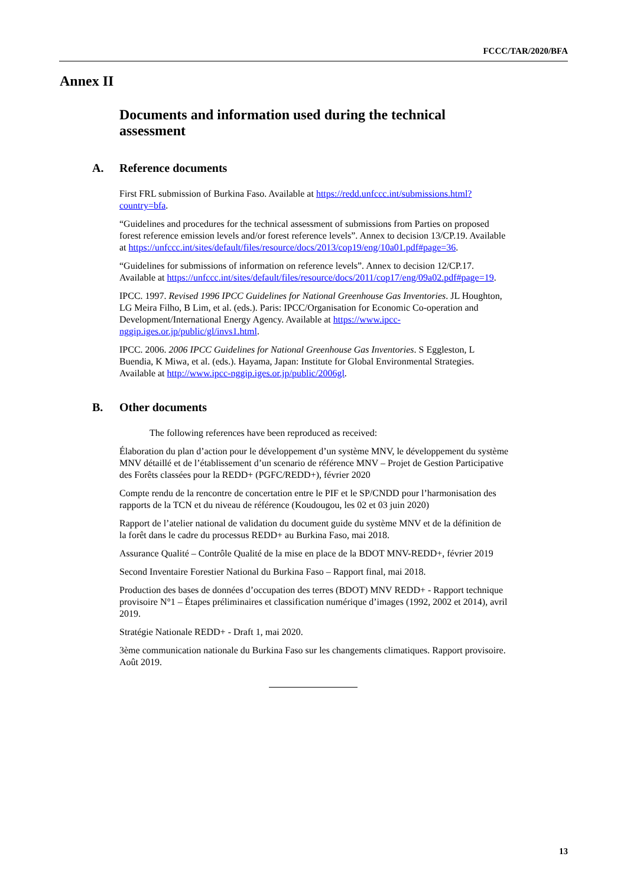FCCC/TAR/2020/BFA
Annex II
Documents and information used during the technical assessment
A. Reference documents
First FRL submission of Burkina Faso. Available at https://redd.unfccc.int/submissions.html?country=bfa.
“Guidelines and procedures for the technical assessment of submissions from Parties on proposed forest reference emission levels and/or forest reference levels”. Annex to decision 13/CP.19. Available at https://unfccc.int/sites/default/files/resource/docs/2013/cop19/eng/10a01.pdf#page=36.
“Guidelines for submissions of information on reference levels”. Annex to decision 12/CP.17. Available at https://unfccc.int/sites/default/files/resource/docs/2011/cop17/eng/09a02.pdf#page=19.
IPCC. 1997. Revised 1996 IPCC Guidelines for National Greenhouse Gas Inventories. JL Houghton, LG Meira Filho, B Lim, et al. (eds.). Paris: IPCC/Organisation for Economic Co-operation and Development/International Energy Agency. Available at https://www.ipcc-nggip.iges.or.jp/public/gl/invs1.html.
IPCC. 2006. 2006 IPCC Guidelines for National Greenhouse Gas Inventories. S Eggleston, L Buendia, K Miwa, et al. (eds.). Hayama, Japan: Institute for Global Environmental Strategies. Available at http://www.ipcc-nggip.iges.or.jp/public/2006gl.
B. Other documents
The following references have been reproduced as received:
Élaboration du plan d’action pour le développement d’un système MNV, le développement du système MNV détaillé et de l’établissement d’un scenario de référence MNV – Projet de Gestion Participative des Forêts classées pour la REDD+ (PGFC/REDD+), février 2020
Compte rendu de la rencontre de concertation entre le PIF et le SP/CNDD pour l’harmonisation des rapports de la TCN et du niveau de référence (Koudougou, les 02 et 03 juin 2020)
Rapport de l’atelier national de validation du document guide du système MNV et de la définition de la forêt dans le cadre du processus REDD+ au Burkina Faso, mai 2018.
Assurance Qualité – Contrôle Qualité de la mise en place de la BDOT MNV-REDD+, février 2019
Second Inventaire Forestier National du Burkina Faso – Rapport final, mai 2018.
Production des bases de données d’occupation des terres (BDOT) MNV REDD+ - Rapport technique provisoire N°1 – Étapes préliminaires et classification numérique d’images (1992, 2002 et 2014), avril 2019.
Stratégie Nationale REDD+ - Draft 1, mai 2020.
3ème communication nationale du Burkina Faso sur les changements climatiques. Rapport provisoire. Août 2019.
13